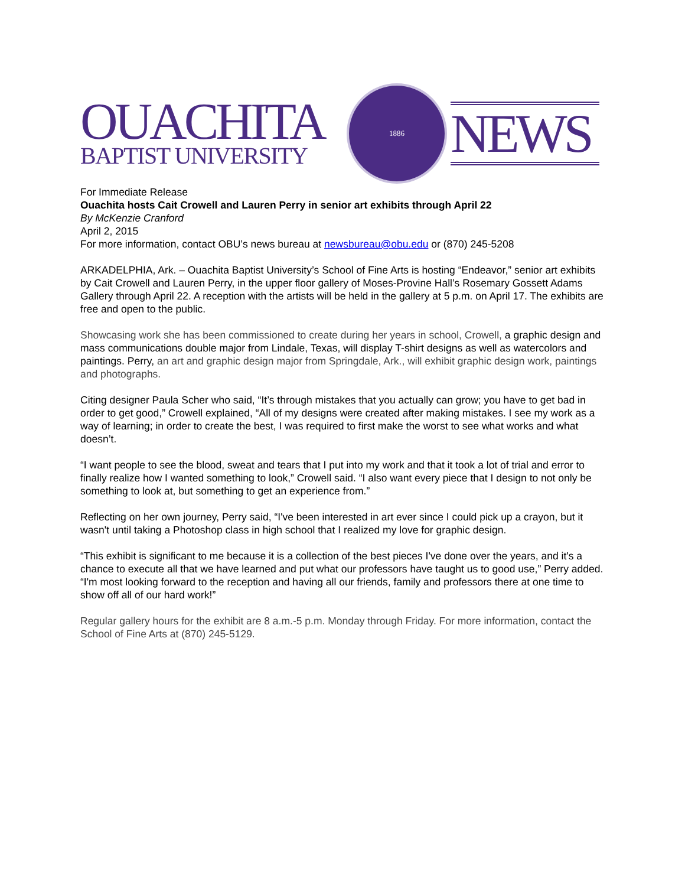OUACHITA
BAPTIST UNIVERSITY
1886
NEWS
For Immediate Release
Ouachita hosts Cait Crowell and Lauren Perry in senior art exhibits through April 22
By McKenzie Cranford
April 2, 2015
For more information, contact OBU’s news bureau at newsbureau@obu.edu or (870) 245-5208
ARKADELPHIA, Ark. – Ouachita Baptist University’s School of Fine Arts is hosting “Endeavor,” senior art exhibits by Cait Crowell and Lauren Perry, in the upper floor gallery of Moses-Provine Hall’s Rosemary Gossett Adams Gallery through April 22. A reception with the artists will be held in the gallery at 5 p.m. on April 17. The exhibits are free and open to the public.
Showcasing work she has been commissioned to create during her years in school, Crowell, a graphic design and mass communications double major from Lindale, Texas, will display T-shirt designs as well as watercolors and paintings. Perry, an art and graphic design major from Springdale, Ark., will exhibit graphic design work, paintings and photographs.
Citing designer Paula Scher who said, “It’s through mistakes that you actually can grow; you have to get bad in order to get good,” Crowell explained, “All of my designs were created after making mistakes. I see my work as a way of learning; in order to create the best, I was required to first make the worst to see what works and what doesn’t.
“I want people to see the blood, sweat and tears that I put into my work and that it took a lot of trial and error to finally realize how I wanted something to look,” Crowell said. “I also want every piece that I design to not only be something to look at, but something to get an experience from.”
Reflecting on her own journey, Perry said, “I've been interested in art ever since I could pick up a crayon, but it wasn't until taking a Photoshop class in high school that I realized my love for graphic design.
“This exhibit is significant to me because it is a collection of the best pieces I've done over the years, and it's a chance to execute all that we have learned and put what our professors have taught us to good use,” Perry added. “I'm most looking forward to the reception and having all our friends, family and professors there at one time to show off all of our hard work!”
Regular gallery hours for the exhibit are 8 a.m.-5 p.m. Monday through Friday. For more information, contact the School of Fine Arts at (870) 245-5129.